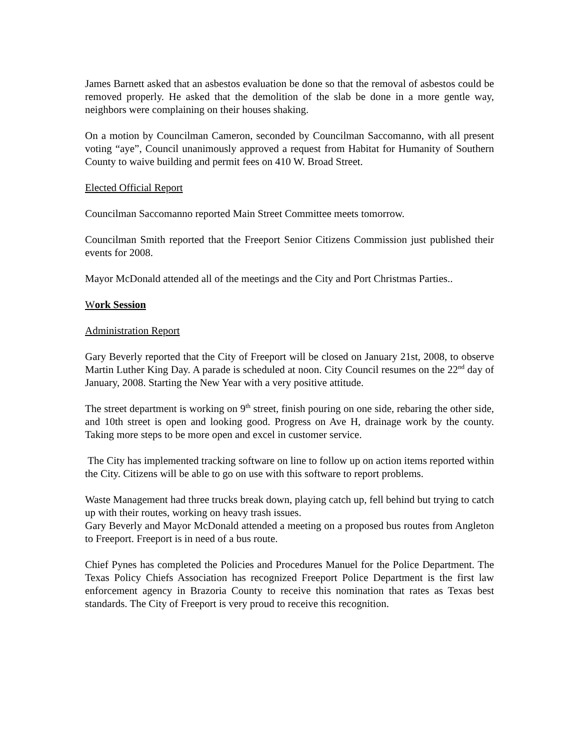James Barnett asked that an asbestos evaluation be done so that the removal of asbestos could be removed properly. He asked that the demolition of the slab be done in a more gentle way, neighbors were complaining on their houses shaking.
On a motion by Councilman Cameron, seconded by Councilman Saccomanno, with all present voting “aye”, Council unanimously approved a request from Habitat for Humanity of Southern County to waive building and permit fees on 410 W. Broad Street.
Elected Official Report
Councilman Saccomanno reported Main Street Committee meets tomorrow.
Councilman Smith reported that the Freeport Senior Citizens Commission just published their events for 2008.
Mayor McDonald attended all of the meetings and the City and Port Christmas Parties..
Work Session
Administration Report
Gary Beverly reported that the City of Freeport will be closed on January 21st, 2008, to observe Martin Luther King Day. A parade is scheduled at noon. City Council resumes on the 22<sup>nd</sup> day of January, 2008. Starting the New Year with a very positive attitude.
The street department is working on 9<sup>th</sup> street, finish pouring on one side, rebaring the other side, and 10th street is open and looking good. Progress on Ave H, drainage work by the county. Taking more steps to be more open and excel in customer service.
The City has implemented tracking software on line to follow up on action items reported within the City. Citizens will be able to go on use with this software to report problems.
Waste Management had three trucks break down, playing catch up, fell behind but trying to catch up with their routes, working on heavy trash issues.
Gary Beverly and Mayor McDonald attended a meeting on a proposed bus routes from Angleton to Freeport. Freeport is in need of a bus route.
Chief Pynes has completed the Policies and Procedures Manuel for the Police Department. The Texas Policy Chiefs Association has recognized Freeport Police Department is the first law enforcement agency in Brazoria County to receive this nomination that rates as Texas best standards. The City of Freeport is very proud to receive this recognition.